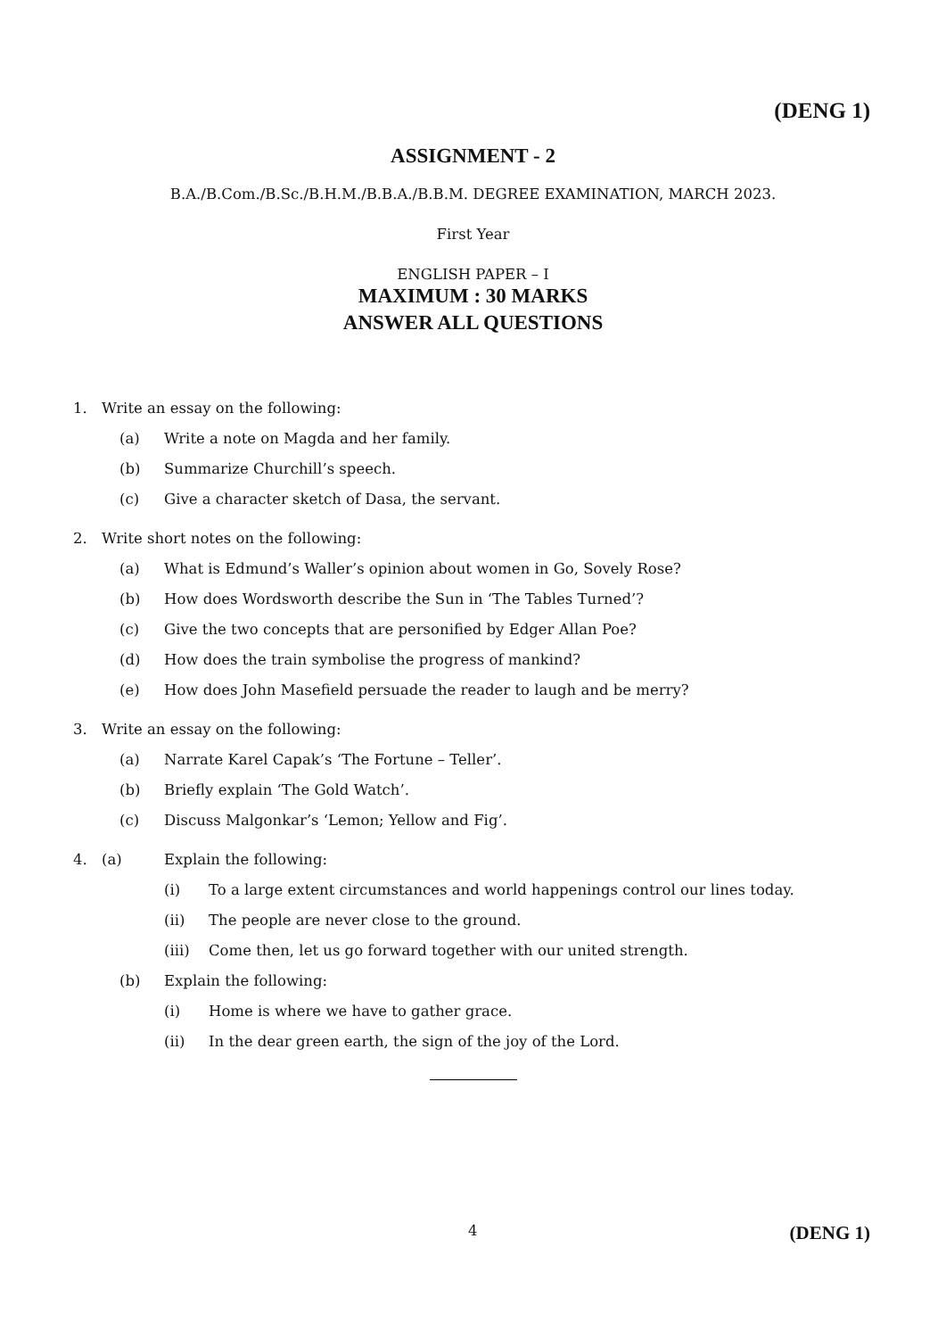(DENG 1)
ASSIGNMENT - 2
B.A./B.Com./B.Sc./B.H.M./B.B.A./B.B.M. DEGREE EXAMINATION, MARCH 2023.
First Year
ENGLISH PAPER – I
MAXIMUM : 30 MARKS
ANSWER ALL QUESTIONS
1. Write an essay on the following:
(a) Write a note on Magda and her family.
(b) Summarize Churchill’s speech.
(c) Give a character sketch of Dasa, the servant.
2. Write short notes on the following:
(a) What is Edmund’s Waller’s opinion about women in Go, Sovely Rose?
(b) How does Wordsworth describe the Sun in ‘The Tables Turned’?
(c) Give the two concepts that are personified by Edger Allan Poe?
(d) How does the train symbolise the progress of mankind?
(e) How does John Masefield persuade the reader to laugh and be merry?
3. Write an essay on the following:
(a) Narrate Karel Capak’s ‘The Fortune – Teller’.
(b) Briefly explain ‘The Gold Watch’.
(c) Discuss Malgonkar’s ‘Lemon; Yellow and Fig’.
4. (a) Explain the following:
(i) To a large extent circumstances and world happenings control our lines today.
(ii) The people are never close to the ground.
(iii) Come then, let us go forward together with our united strength.
(b) Explain the following:
(i) Home is where we have to gather grace.
(ii) In the dear green earth, the sign of the joy of the Lord.
4 (DENG 1)